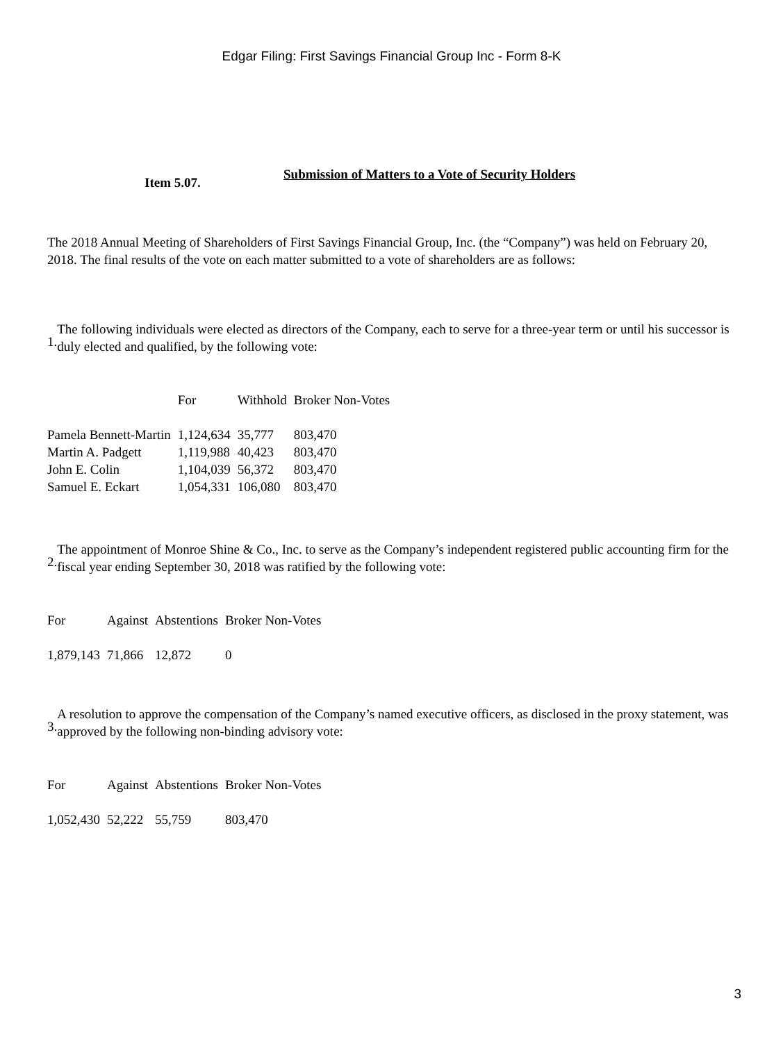Edgar Filing: First Savings Financial Group Inc - Form 8-K
Item 5.07.
Submission of Matters to a Vote of Security Holders
The 2018 Annual Meeting of Shareholders of First Savings Financial Group, Inc. (the “Company”) was held on February 20, 2018. The final results of the vote on each matter submitted to a vote of shareholders are as follows:
1.
The following individuals were elected as directors of the Company, each to serve for a three-year term or until his successor is duly elected and qualified, by the following vote:
| | For | Withhold | Broker Non-Votes |
| --- | --- | --- | --- |
| Pamela Bennett-Martin | 1,124,634 | 35,777 | 803,470 |
| Martin A. Padgett | 1,119,988 | 40,423 | 803,470 |
| John E. Colin | 1,104,039 | 56,372 | 803,470 |
| Samuel E. Eckart | 1,054,331 | 106,080 | 803,470 |
2.
The appointment of Monroe Shine & Co., Inc. to serve as the Company’s independent registered public accounting firm for the fiscal year ending September 30, 2018 was ratified by the following vote:
| For | Against | Abstentions | Broker Non-Votes |
| --- | --- | --- | --- |
| 1,879,143 | 71,866 | 12,872 | 0 |
3.
A resolution to approve the compensation of the Company’s named executive officers, as disclosed in the proxy statement, was approved by the following non-binding advisory vote:
| For | Against | Abstentions | Broker Non-Votes |
| --- | --- | --- | --- |
| 1,052,430 | 52,222 | 55,759 | 803,470 |
3